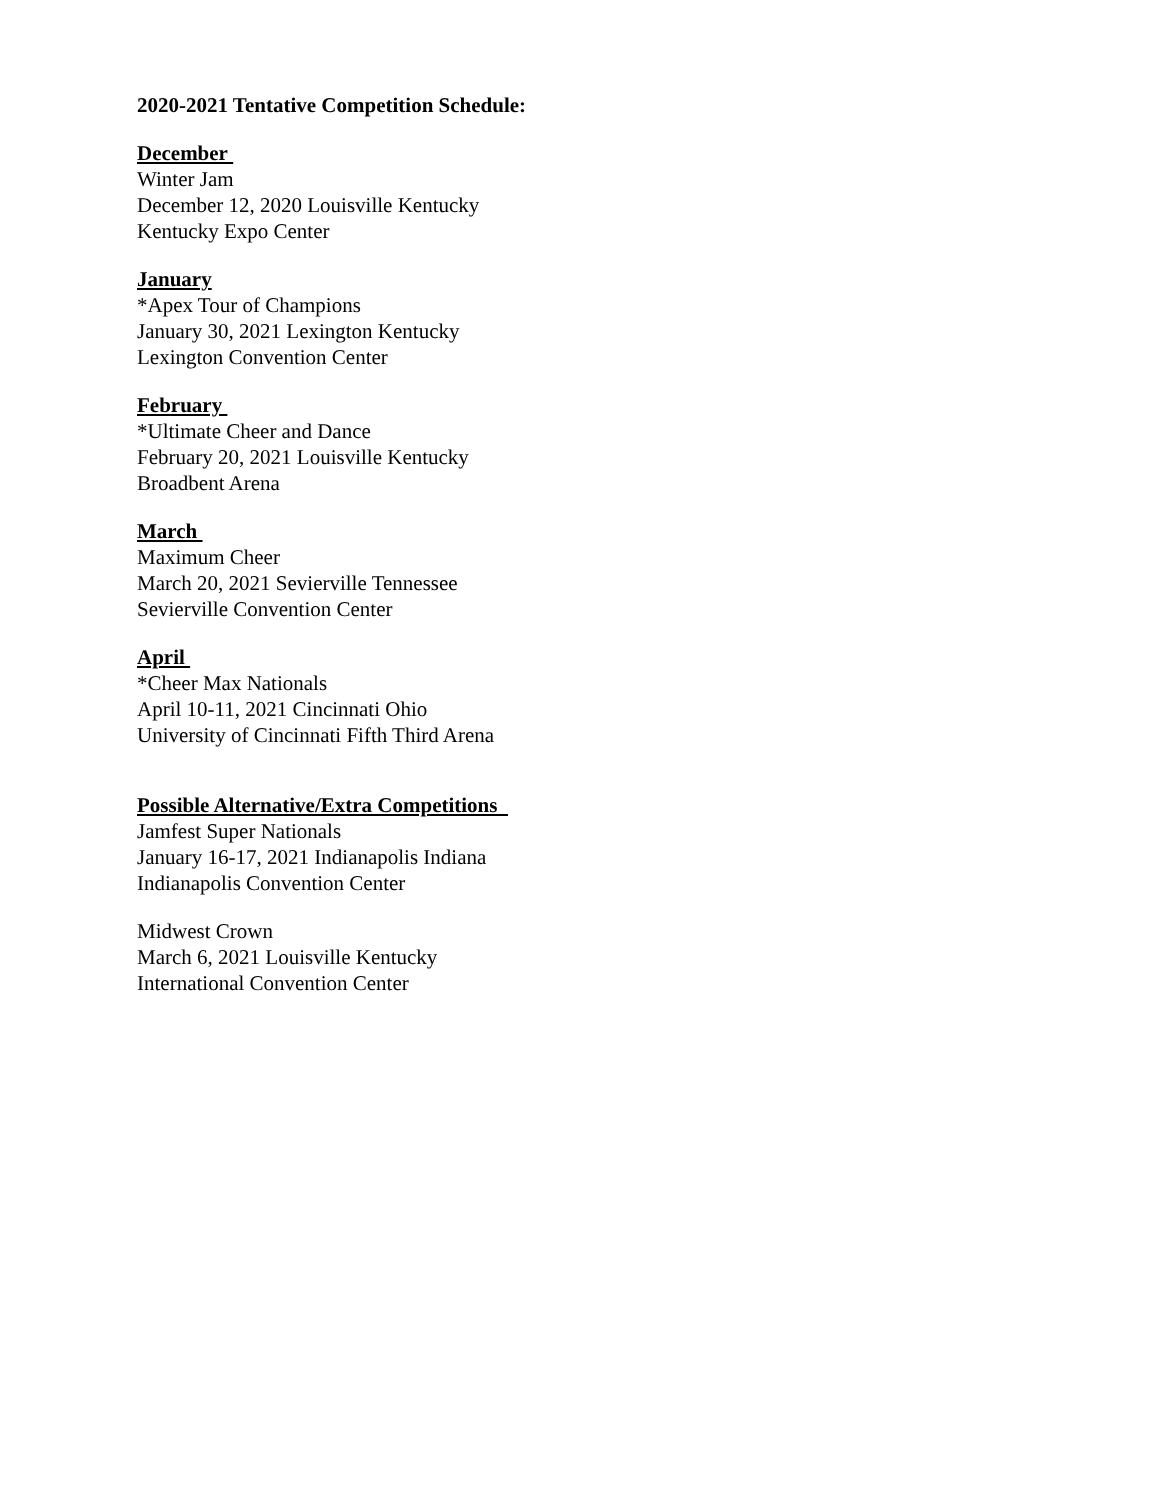2020-2021 Tentative Competition Schedule:
December
Winter Jam
December 12, 2020 Louisville Kentucky
Kentucky Expo Center
January
*Apex Tour of Champions
January 30, 2021 Lexington Kentucky
Lexington Convention Center
February
*Ultimate Cheer and Dance
February 20, 2021 Louisville Kentucky
Broadbent Arena
March
Maximum Cheer
March 20, 2021 Sevierville Tennessee
Sevierville Convention Center
April
*Cheer Max Nationals
April 10-11, 2021 Cincinnati Ohio
University of Cincinnati Fifth Third Arena
Possible Alternative/Extra Competitions
Jamfest Super Nationals
January 16-17, 2021 Indianapolis Indiana
Indianapolis Convention Center
Midwest Crown
March 6, 2021 Louisville Kentucky
International Convention Center